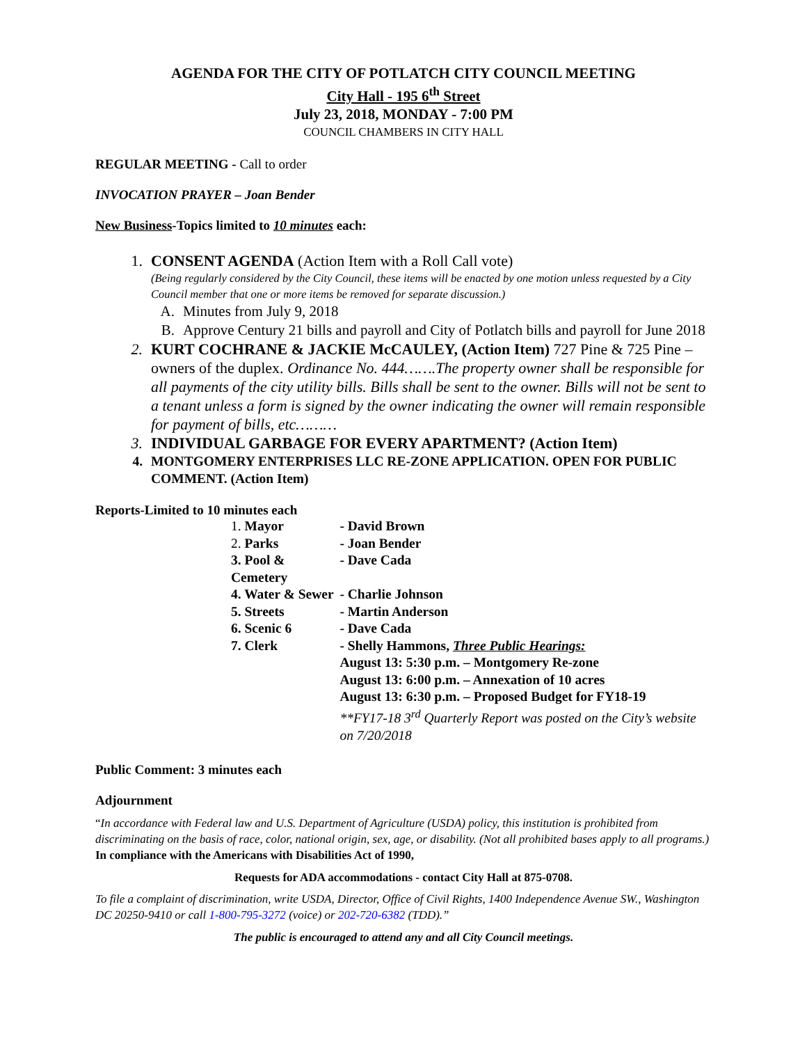AGENDA FOR THE CITY OF POTLATCH CITY COUNCIL MEETING
City Hall - 195 6<sup>th</sup> Street
July 23, 2018, MONDAY - 7:00 PM
COUNCIL CHAMBERS IN CITY HALL
REGULAR MEETING - Call to order
INVOCATION PRAYER – Joan Bender
New Business-Topics limited to 10 minutes each:
1. CONSENT AGENDA (Action Item with a Roll Call vote)
(Being regularly considered by the City Council, these items will be enacted by one motion unless requested by a City Council member that one or more items be removed for separate discussion.)
A. Minutes from July 9, 2018
B. Approve Century 21 bills and payroll and City of Potlatch bills and payroll for June 2018
2. KURT COCHRANE & JACKIE McCAULEY, (Action Item) 727 Pine & 725 Pine – owners of the duplex. Ordinance No. 444…….The property owner shall be responsible for all payments of the city utility bills. Bills shall be sent to the owner. Bills will not be sent to a tenant unless a form is signed by the owner indicating the owner will remain responsible for payment of bills, etc………
3. INDIVIDUAL GARBAGE FOR EVERY APARTMENT? (Action Item)
4. MONTGOMERY ENTERPRISES LLC RE-ZONE APPLICATION. OPEN FOR PUBLIC COMMENT. (Action Item)
Reports-Limited to 10 minutes each
| 1. Mayor | - David Brown |
| 2. Parks | - Joan Bender |
| 3. Pool & Cemetery | - Dave Cada |
| 4. Water & Sewer | - Charlie Johnson |
| 5. Streets | - Martin Anderson |
| 6. Scenic 6 | - Dave Cada |
| 7. Clerk | - Shelly Hammons, Three Public Hearings: August 13: 5:30 p.m. – Montgomery Re-zone August 13: 6:00 p.m. – Annexation of 10 acres August 13: 6:30 p.m. – Proposed Budget for FY18-19 **FY17-18 3<sup>rd</sup> Quarterly Report was posted on the City’s website on 7/20/2018 |
Public Comment: 3 minutes each
Adjournment
“In accordance with Federal law and U.S. Department of Agriculture (USDA) policy, this institution is prohibited from discriminating on the basis of race, color, national origin, sex, age, or disability. (Not all prohibited bases apply to all programs.) In compliance with the Americans with Disabilities Act of 1990,
Requests for ADA accommodations - contact City Hall at 875-0708.
To file a complaint of discrimination, write USDA, Director, Office of Civil Rights, 1400 Independence Avenue SW., Washington DC 20250-9410 or call 1-800-795-3272 (voice) or 202-720-6382 (TDD).”
The public is encouraged to attend any and all City Council meetings.